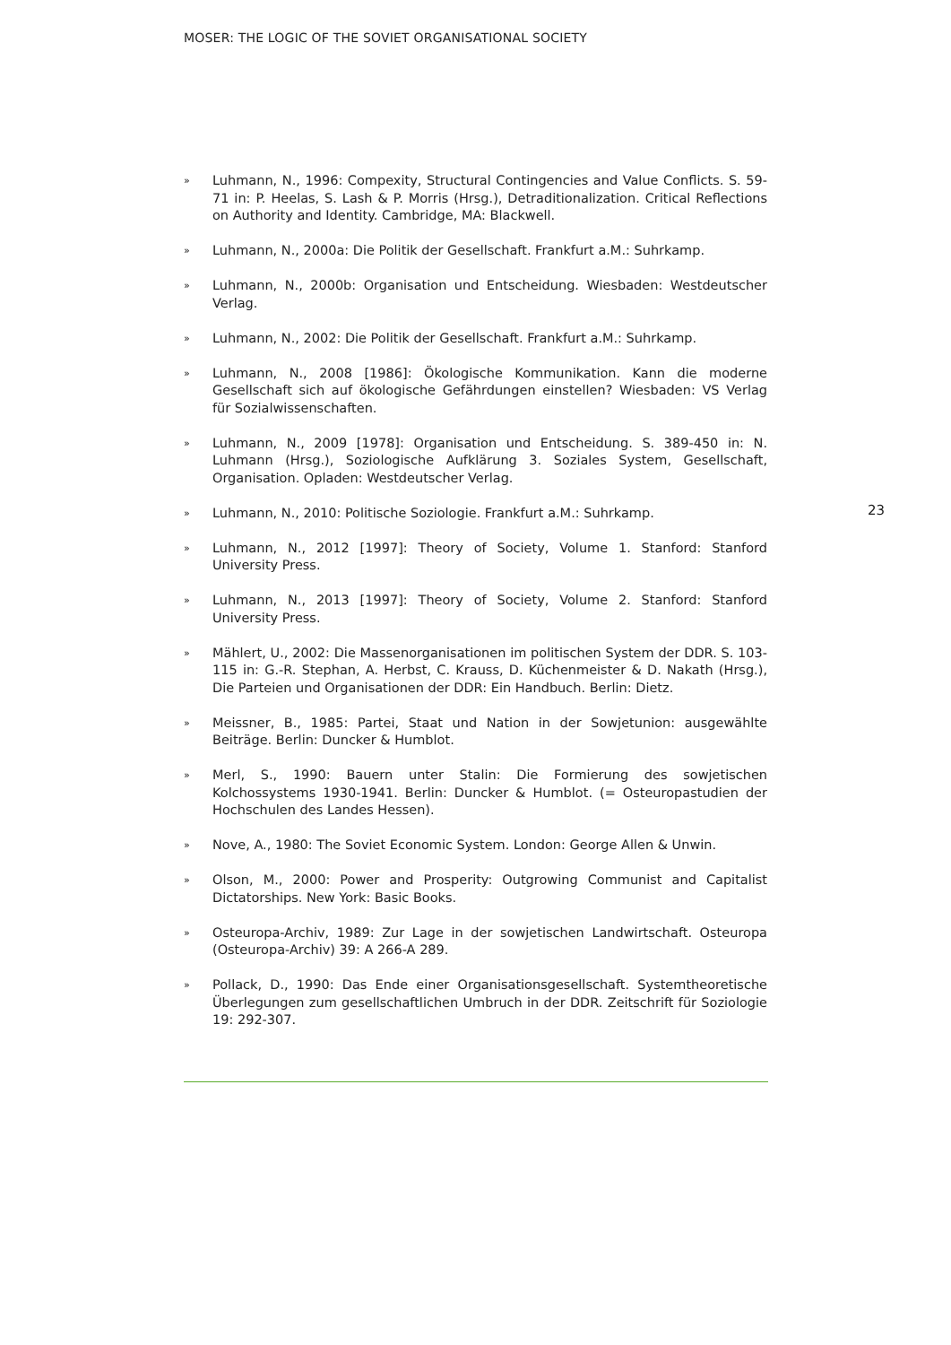MOSER: THE LOGIC OF THE SOVIET ORGANISATIONAL SOCIETY
» Luhmann, N., 1996: Compexity, Structural Contingencies and Value Conflicts. S. 59-71 in: P. Heelas, S. Lash & P. Morris (Hrsg.), Detraditionalization. Critical Reflections on Authority and Identity. Cambridge, MA: Blackwell.
» Luhmann, N., 2000a: Die Politik der Gesellschaft. Frankfurt a.M.: Suhrkamp.
» Luhmann, N., 2000b: Organisation und Entscheidung. Wiesbaden: Westdeutscher Verlag.
» Luhmann, N., 2002: Die Politik der Gesellschaft. Frankfurt a.M.: Suhrkamp.
» Luhmann, N., 2008 [1986]: Ökologische Kommunikation. Kann die moderne Gesellschaft sich auf ökologische Gefährdungen einstellen? Wiesbaden: VS Verlag für Sozialwissenschaften.
» Luhmann, N., 2009 [1978]: Organisation und Entscheidung. S. 389-450 in: N. Luhmann (Hrsg.), Soziologische Aufklärung 3. Soziales System, Gesellschaft, Organisation. Opladen: Westdeutscher Verlag.
» Luhmann, N., 2010: Politische Soziologie. Frankfurt a.M.: Suhrkamp.
» Luhmann, N., 2012 [1997]: Theory of Society, Volume 1. Stanford: Stanford University Press.
» Luhmann, N., 2013 [1997]: Theory of Society, Volume 2. Stanford: Stanford University Press.
» Mählert, U., 2002: Die Massenorganisationen im politischen System der DDR. S. 103-115 in: G.-R. Stephan, A. Herbst, C. Krauss, D. Küchenmeister & D. Nakath (Hrsg.), Die Parteien und Organisationen der DDR: Ein Handbuch. Berlin: Dietz.
» Meissner, B., 1985: Partei, Staat und Nation in der Sowjetunion: ausgewählte Beiträge. Berlin: Duncker & Humblot.
» Merl, S., 1990: Bauern unter Stalin: Die Formierung des sowjetischen Kolchossystems 1930-1941. Berlin: Duncker & Humblot. (= Osteuropastudien der Hochschulen des Landes Hessen).
» Nove, A., 1980: The Soviet Economic System. London: George Allen & Unwin.
» Olson, M., 2000: Power and Prosperity: Outgrowing Communist and Capitalist Dictatorships. New York: Basic Books.
» Osteuropa-Archiv, 1989: Zur Lage in der sowjetischen Landwirtschaft. Osteuropa (Osteuropa-Archiv) 39: A 266-A 289.
» Pollack, D., 1990: Das Ende einer Organisationsgesellschaft. Systemtheoretische Überlegungen zum gesellschaftlichen Umbruch in der DDR. Zeitschrift für Soziologie 19: 292-307.
23